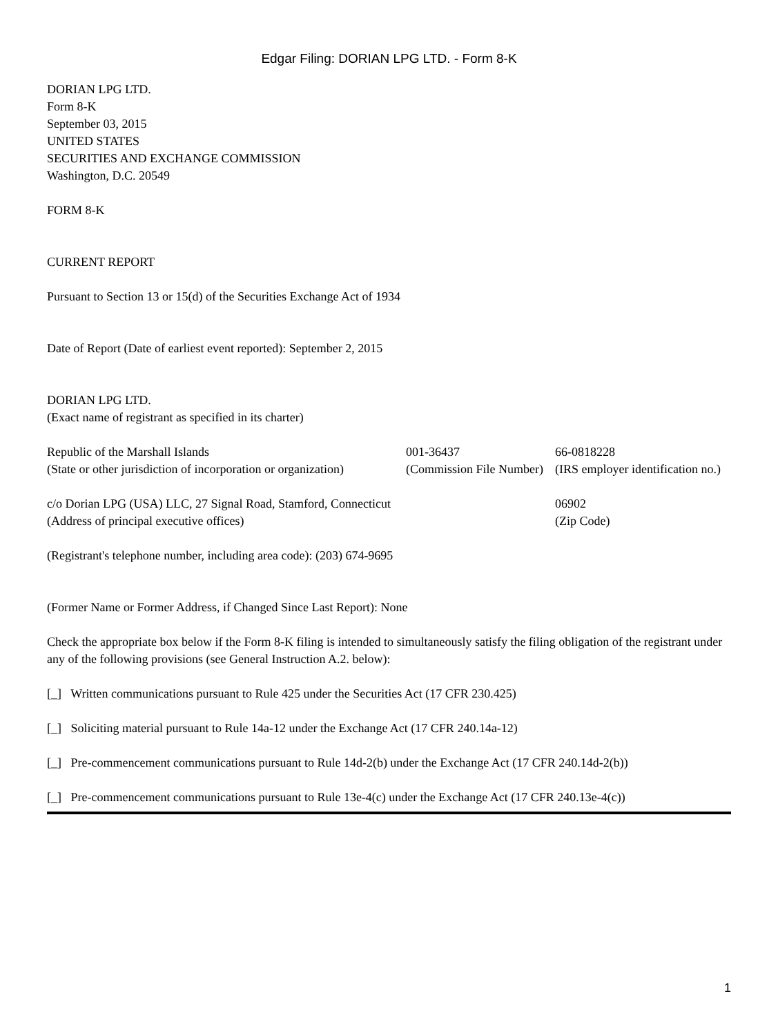Edgar Filing: DORIAN LPG LTD. - Form 8-K
DORIAN LPG LTD.
Form 8-K
September 03, 2015
UNITED STATES
SECURITIES AND EXCHANGE COMMISSION
Washington, D.C. 20549
FORM 8-K
CURRENT REPORT
Pursuant to Section 13 or 15(d) of the Securities Exchange Act of 1934
Date of Report (Date of earliest event reported): September 2, 2015
DORIAN LPG LTD.
(Exact name of registrant as specified in its charter)
| Republic of the Marshall Islands | 001-36437 | 66-0818228 |
| (State or other jurisdiction of incorporation or organization) | (Commission File Number) | (IRS employer identification no.) |
| c/o Dorian LPG (USA) LLC, 27 Signal Road, Stamford, Connecticut | | 06902 |
| (Address of principal executive offices) | | (Zip Code) |
(Registrant's telephone number, including area code): (203) 674-9695
(Former Name or Former Address, if Changed Since Last Report): None
Check the appropriate box below if the Form 8-K filing is intended to simultaneously satisfy the filing obligation of the registrant under any of the following provisions (see General Instruction A.2. below):
[_] Written communications pursuant to Rule 425 under the Securities Act (17 CFR 230.425)
[_] Soliciting material pursuant to Rule 14a-12 under the Exchange Act (17 CFR 240.14a-12)
[_] Pre-commencement communications pursuant to Rule 14d-2(b) under the Exchange Act (17 CFR 240.14d-2(b))
[_] Pre-commencement communications pursuant to Rule 13e-4(c) under the Exchange Act (17 CFR 240.13e-4(c))
1